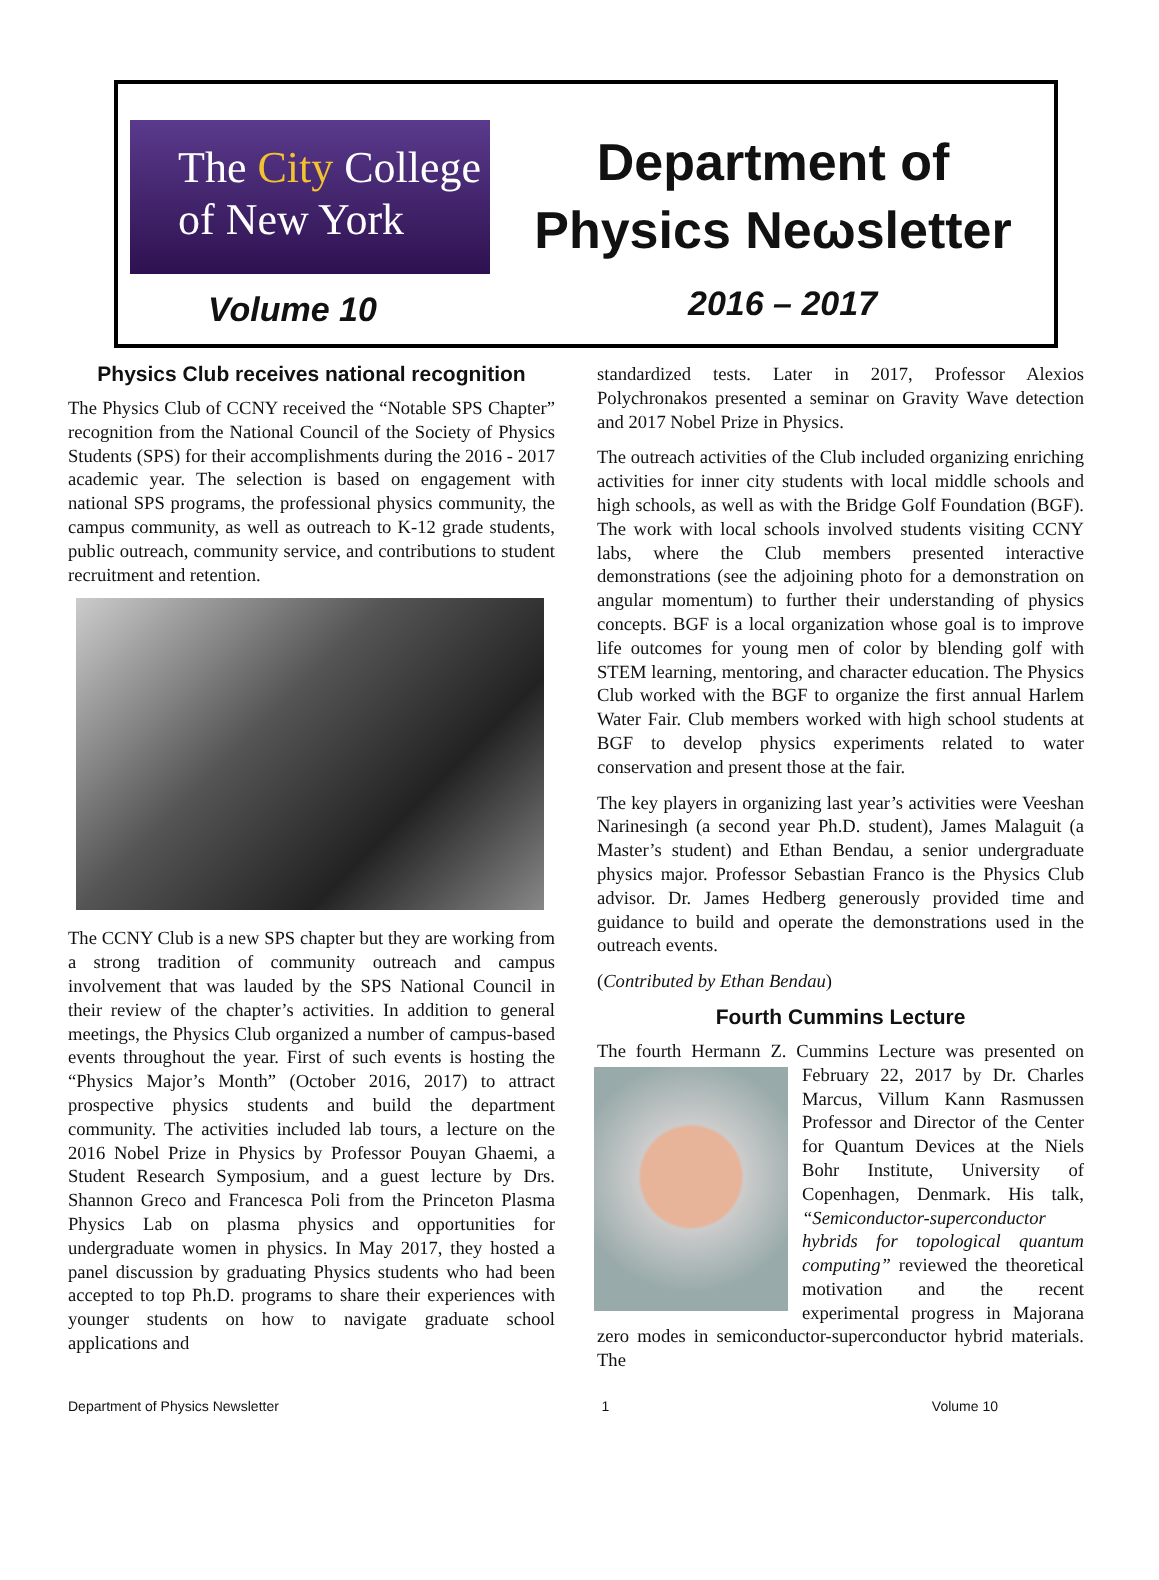The City College
of New York
Department of
Physics Neωsletter
Volume 10 2016 – 2017
Physics Club receives national recognition
The Physics Club of CCNY received the “Notable SPS Chapter” recognition from the National Council of the Society of Physics Students (SPS) for their accomplishments during the 2016 - 2017 academic year. The selection is based on engagement with national SPS programs, the professional physics community, the campus community, as well as outreach to K-12 grade students, public outreach, community service, and contributions to student recruitment and retention.
The CCNY Club is a new SPS chapter but they are working from a strong tradition of community outreach and campus involvement that was lauded by the SPS National Council in their review of the chapter’s activities. In addition to general meetings, the Physics Club organized a number of campus-based events throughout the year. First of such events is hosting the “Physics Major’s Month” (October 2016, 2017) to attract prospective physics students and build the department community. The activities included lab tours, a lecture on the 2016 Nobel Prize in Physics by Professor Pouyan Ghaemi, a Student Research Symposium, and a guest lecture by Drs. Shannon Greco and Francesca Poli from the Princeton Plasma Physics Lab on plasma physics and opportunities for undergraduate women in physics. In May 2017, they hosted a panel discussion by graduating Physics students who had been accepted to top Ph.D. programs to share their experiences with younger students on how to navigate graduate school applications and
standardized tests. Later in 2017, Professor Alexios Polychronakos presented a seminar on Gravity Wave detection and 2017 Nobel Prize in Physics.
The outreach activities of the Club included organizing enriching activities for inner city students with local middle schools and high schools, as well as with the Bridge Golf Foundation (BGF). The work with local schools involved students visiting CCNY labs, where the Club members presented interactive demonstrations (see the adjoining photo for a demonstration on angular momentum) to further their understanding of physics concepts. BGF is a local organization whose goal is to improve life outcomes for young men of color by blending golf with STEM learning, mentoring, and character education. The Physics Club worked with the BGF to organize the first annual Harlem Water Fair. Club members worked with high school students at BGF to develop physics experiments related to water conservation and present those at the fair.
The key players in organizing last year’s activities were Veeshan Narinesingh (a second year Ph.D. student), James Malaguit (a Master’s student) and Ethan Bendau, a senior undergraduate physics major. Professor Sebastian Franco is the Physics Club advisor. Dr. James Hedberg generously provided time and guidance to build and operate the demonstrations used in the outreach events.
(Contributed by Ethan Bendau)
Fourth Cummins Lecture
The fourth Hermann Z. Cummins Lecture was presented on February 22, 2017 by Dr. Charles Marcus, Villum Kann Rasmussen Professor and Director of the Center for Quantum Devices at the Niels Bohr Institute, University of Copenhagen, Denmark. His talk, “Semiconductor-superconductor hybrids for topological quantum computing” reviewed the theoretical motivation and the recent experimental progress in Majorana zero modes in semiconductor-superconductor hybrid materials. The
Department of Physics Newsletter 1 Volume 10